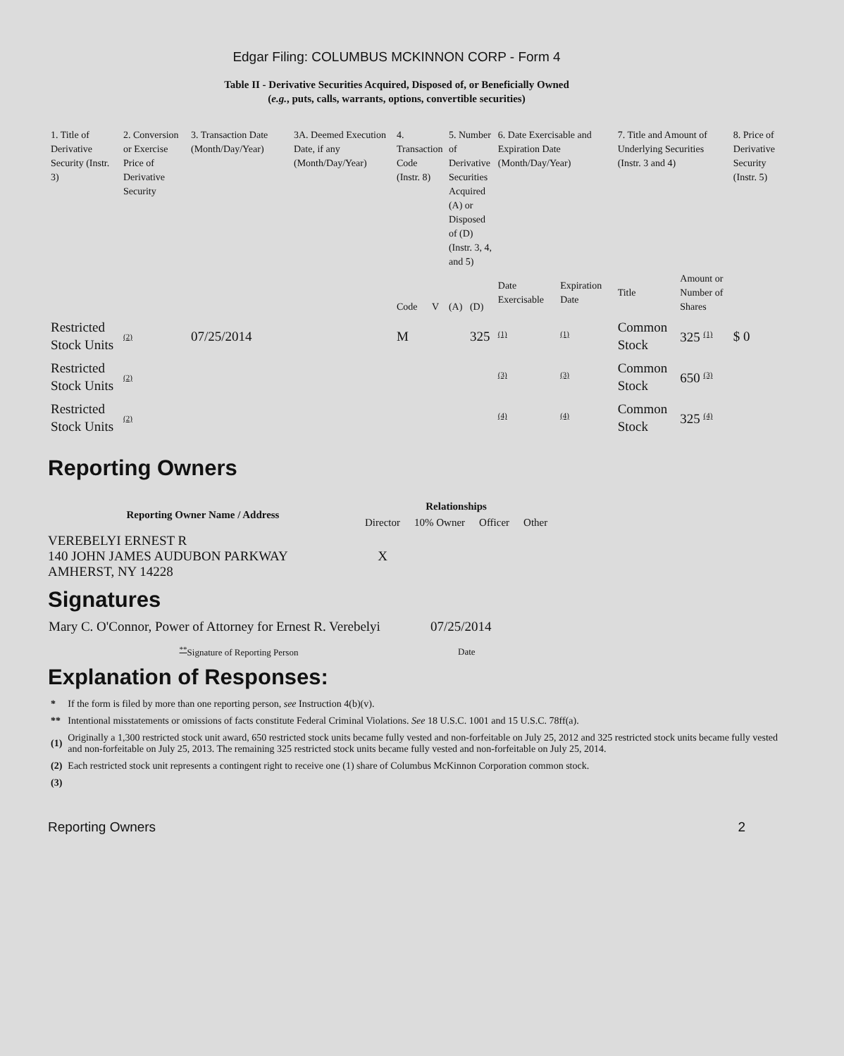Edgar Filing: COLUMBUS MCKINNON CORP - Form 4
Table II - Derivative Securities Acquired, Disposed of, or Beneficially Owned
(e.g., puts, calls, warrants, options, convertible securities)
| 1. Title of Derivative Security (Instr. 3) | 2. Conversion or Exercise Price of Derivative Security | 3. Transaction Date (Month/Day/Year) | 3A. Deemed Execution Date, if any (Month/Day/Year) | 4. Transaction Code (Instr. 8) | | 5. Number of Derivative Securities Acquired (A) or Disposed of (D) (Instr. 3, 4, and 5) | | 6. Date Exercisable and Expiration Date (Month/Day/Year) | | 7. Title and Amount of Underlying Securities (Instr. 3 and 4) | | 8. Price of Derivative Security (Instr. 5) |
| --- | --- | --- | --- | --- | --- | --- | --- | --- | --- | --- | --- | --- |
| | | | | Code | V | (A) | (D) | Date Exercisable | Expiration Date | Title | Amount or Number of Shares | |
| Restricted Stock Units | (2) | 07/25/2014 | | M | | | 325 | <sup>(1)</sup> | <sup>(1)</sup> | Common Stock | 325 <sup>(1)</sup> | $ 0 |
| Restricted Stock Units | (2) | | | | | | | <sup>(3)</sup> | <sup>(3)</sup> | Common Stock | 650 <sup>(3)</sup> | |
| Restricted Stock Units | (2) | | | | | | | <sup>(4)</sup> | <sup>(4)</sup> | Common Stock | 325 <sup>(4)</sup> | |
Reporting Owners
| Reporting Owner Name / Address | Relationships | | | |
| --- | --- | --- | --- | --- |
| | Director | 10% Owner | Officer | Other |
| VEREBELYI ERNEST R 140 JOHN JAMES AUDUBON PARKWAY AMHERST, NY 14228 | X | | | |
Signatures
| Mary C. O'Connor, Power of Attorney for Ernest R. Verebelyi | 07/25/2014 |
| <sup>**</sup> Signature of Reporting Person | Date |
Explanation of Responses:
| * | If the form is filed by more than one reporting person, see Instruction 4(b)(v). |
| ** | Intentional misstatements or omissions of facts constitute Federal Criminal Violations. See 18 U.S.C. 1001 and 15 U.S.C. 78ff(a). |
| (1) | Originally a 1,300 restricted stock unit award, 650 restricted stock units became fully vested and non-forfeitable on July 25, 2012 and 325 restricted stock units became fully vested and non-forfeitable on July 25, 2013. The remaining 325 restricted stock units became fully vested and non-forfeitable on July 25, 2014. |
| (2) | Each restricted stock unit represents a contingent right to receive one (1) share of Columbus McKinnon Corporation common stock. |
| (3) | |
Reporting Owners 2